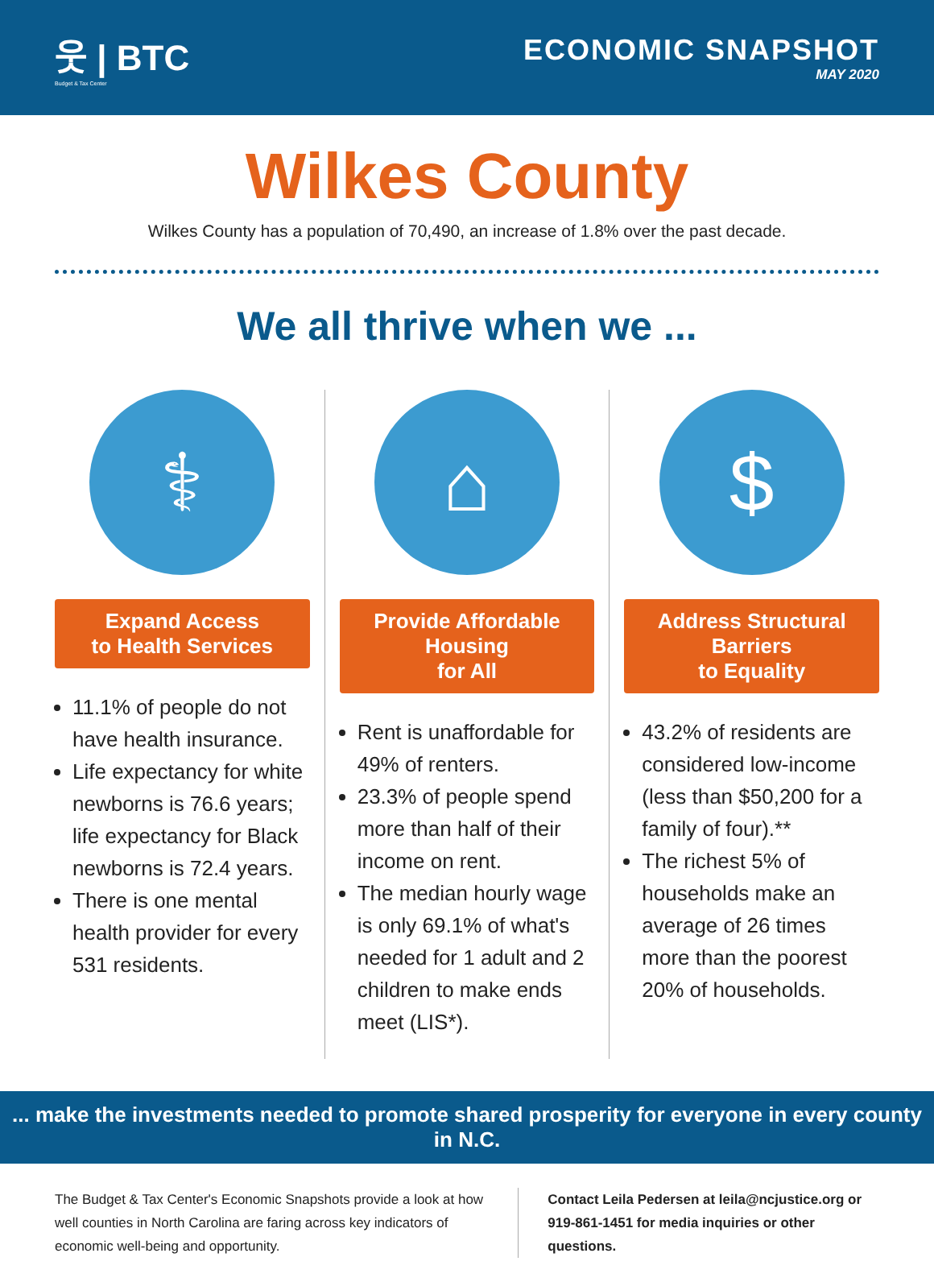웃 | BTC
Budget & Tax Center
ECONOMIC SNAPSHOT
MAY 2020
Wilkes County
Wilkes County has a population of 70,490, an increase of 1.8% over the past decade.
We all thrive when we ...
⚕
Expand Access
to Health Services
11.1% of people do not have health insurance.
Life expectancy for white newborns is 76.6 years; life expectancy for Black newborns is 72.4 years.
There is one mental health provider for every 531 residents.
⌂
Provide Affordable Housing
for All
Rent is unaffordable for 49% of renters.
23.3% of people spend more than half of their income on rent.
The median hourly wage is only 69.1% of what's needed for 1 adult and 2 children to make ends meet (LIS*).
$
Address Structural Barriers
to Equality
43.2% of residents are considered low-income (less than $50,200 for a family of four).**
The richest 5% of households make an average of 26 times more than the poorest 20% of households.
... make the investments needed to promote shared prosperity for everyone in every county in N.C.
The Budget & Tax Center's Economic Snapshots provide a look at how well counties in North Carolina are faring across key indicators of economic well-being and opportunity.
Contact Leila Pedersen at leila@ncjustice.org or 919-861-1451 for media inquiries or other questions.